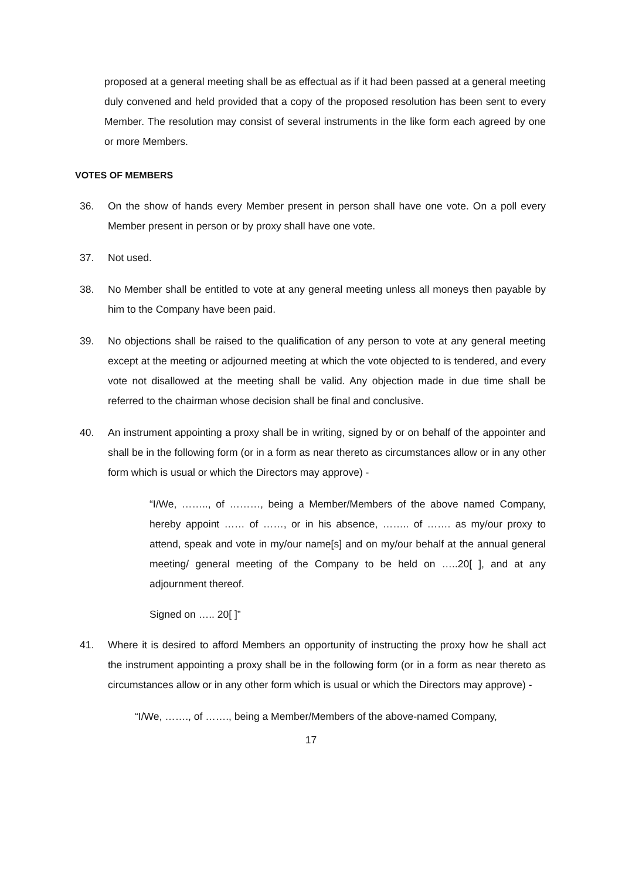proposed at a general meeting shall be as effectual as if it had been passed at a general meeting duly convened and held provided that a copy of the proposed resolution has been sent to every Member. The resolution may consist of several instruments in the like form each agreed by one or more Members.
VOTES OF MEMBERS
36. On the show of hands every Member present in person shall have one vote. On a poll every Member present in person or by proxy shall have one vote.
37. Not used.
38. No Member shall be entitled to vote at any general meeting unless all moneys then payable by him to the Company have been paid.
39. No objections shall be raised to the qualification of any person to vote at any general meeting except at the meeting or adjourned meeting at which the vote objected to is tendered, and every vote not disallowed at the meeting shall be valid. Any objection made in due time shall be referred to the chairman whose decision shall be final and conclusive.
40. An instrument appointing a proxy shall be in writing, signed by or on behalf of the appointer and shall be in the following form (or in a form as near thereto as circumstances allow or in any other form which is usual or which the Directors may approve) -
“I/We, …….., of ………, being a Member/Members of the above named Company, hereby appoint …… of ……, or in his absence, …….. of ……. as my/our proxy to attend, speak and vote in my/our name[s] and on my/our behalf at the annual general meeting/ general meeting of the Company to be held on …..20[ ], and at any adjournment thereof.
Signed on ….. 20[ ]”
41. Where it is desired to afford Members an opportunity of instructing the proxy how he shall act the instrument appointing a proxy shall be in the following form (or in a form as near thereto as circumstances allow or in any other form which is usual or which the Directors may approve) -
“I/We, ……., of ……., being a Member/Members of the above-named Company,
17